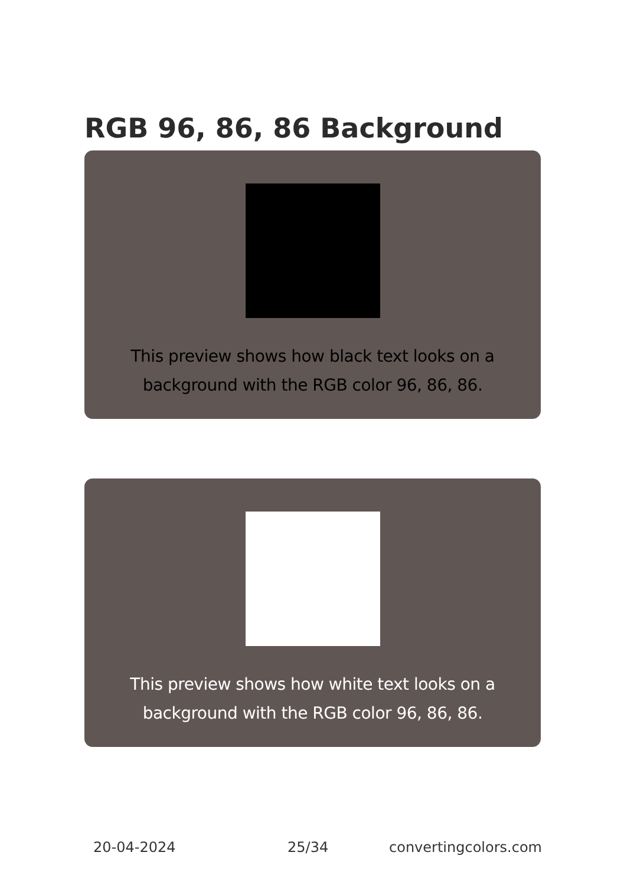RGB 96, 86, 86 Background
This preview shows how black text looks on a background with the RGB color 96, 86, 86.
This preview shows how white text looks on a background with the RGB color 96, 86, 86.
20-04-2024 25/34 convertingcolors.com